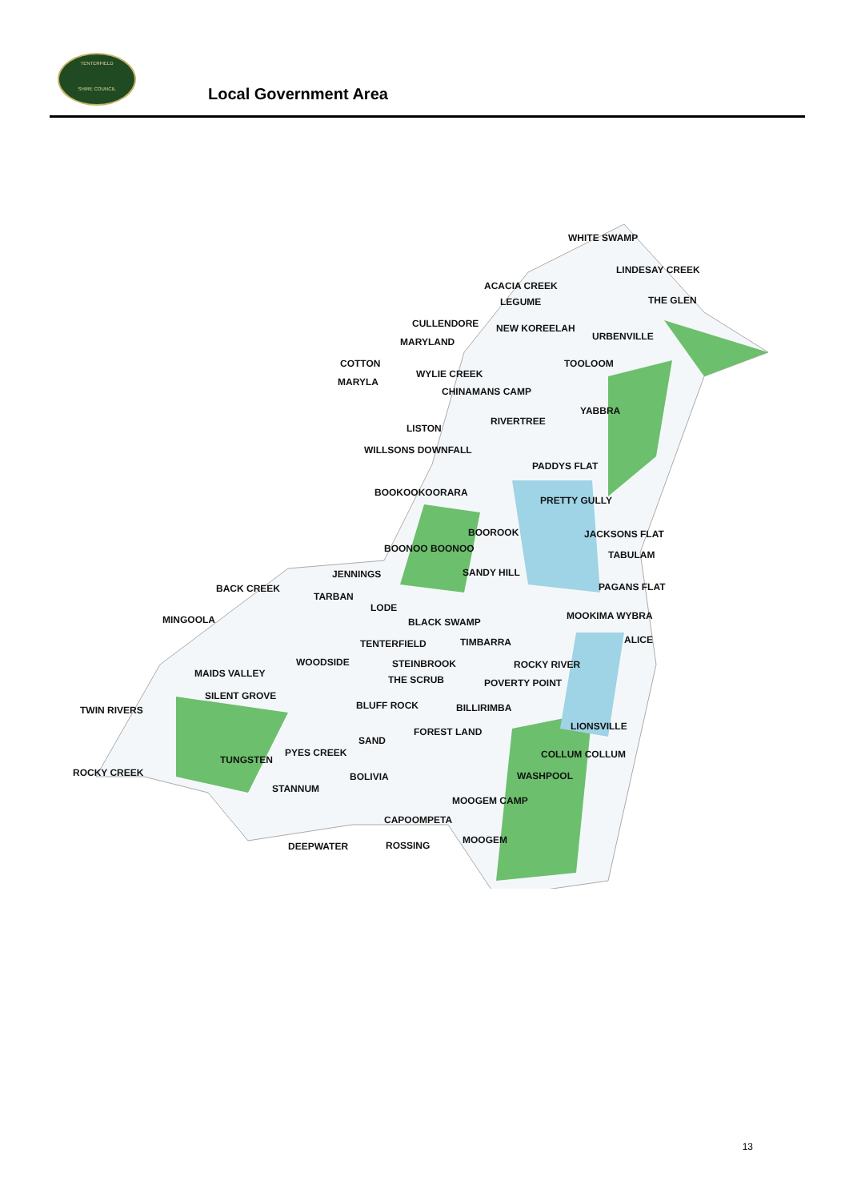TENTERFIELD
SHIRE COUNCIL
Local Government Area
WHITE SWAMP
LINDESAY CREEK
ACACIA CREEK
LEGUME THE GLEN
CULLENDORE NEW KOREELAH
URBENVILLE
MARYLAND
COTTON TOOLOOM
WYLIE CREEK
MARYLA
CHINAMANS CAMP
YABBRA
RIVERTREE
LISTON
WILLSONS DOWNFALL
PADDYS FLAT
BOOKOOKOORARA
PRETTY GULLY
BOOROOK JACKSONS FLAT
BOONOO BOONOO
TABULAM
JENNINGS SANDY HILL
BACK CREEK PAGANS FLAT
TARBAN
LODE
MINGOOLA BLACK SWAMP
MOOKIMA WYBRA
TENTERFIELD TIMBARRA ALICE
WOODSIDE STEINBROOK ROCKY RIVER
MAIDS VALLEY
THE SCRUB POVERTY POINT
SILENT GROVE
TWIN RIVERS BLUFF ROCK BILLIRIMBA
LIONSVILLE
FOREST LAND
SAND
PYES CREEK COLLUM COLLUM
TUNGSTEN
ROCKY CREEK BOLIVIA WASHPOOL
STANNUM
MOOGEM CAMP
CAPOOMPETA
DEEPWATER ROSSING MOOGEM
13